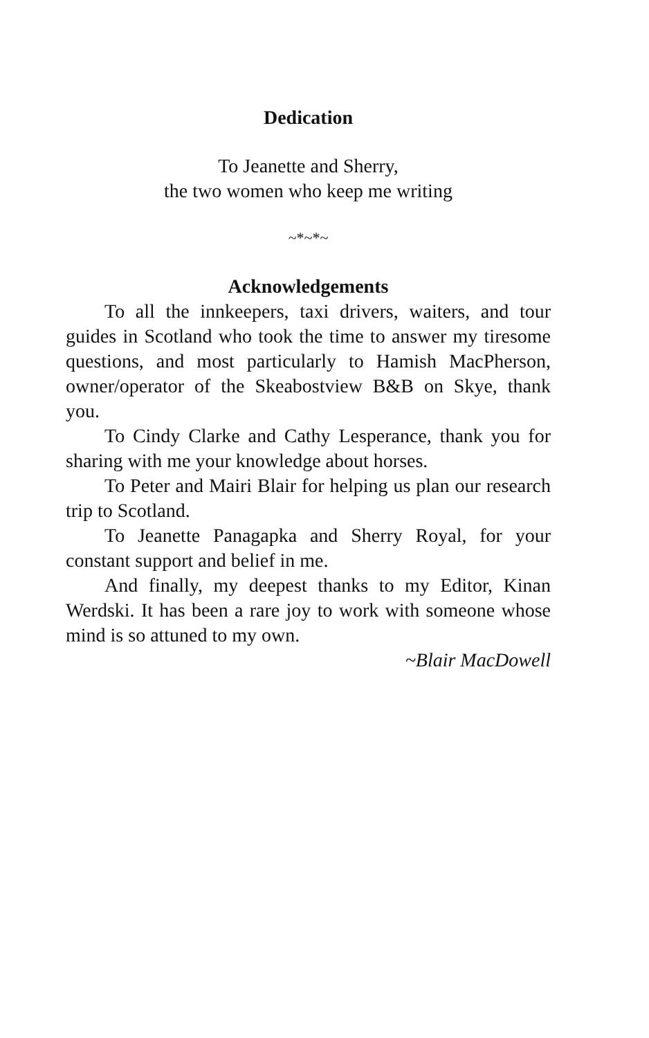Dedication
To Jeanette and Sherry,
the two women who keep me writing
~*~*~
Acknowledgements
To all the innkeepers, taxi drivers, waiters, and tour guides in Scotland who took the time to answer my tiresome questions, and most particularly to Hamish MacPherson, owner/operator of the Skeabostview B&B on Skye, thank you.
To Cindy Clarke and Cathy Lesperance, thank you for sharing with me your knowledge about horses.
To Peter and Mairi Blair for helping us plan our research trip to Scotland.
To Jeanette Panagapka and Sherry Royal, for your constant support and belief in me.
And finally, my deepest thanks to my Editor, Kinan Werdski. It has been a rare joy to work with someone whose mind is so attuned to my own.
~Blair MacDowell